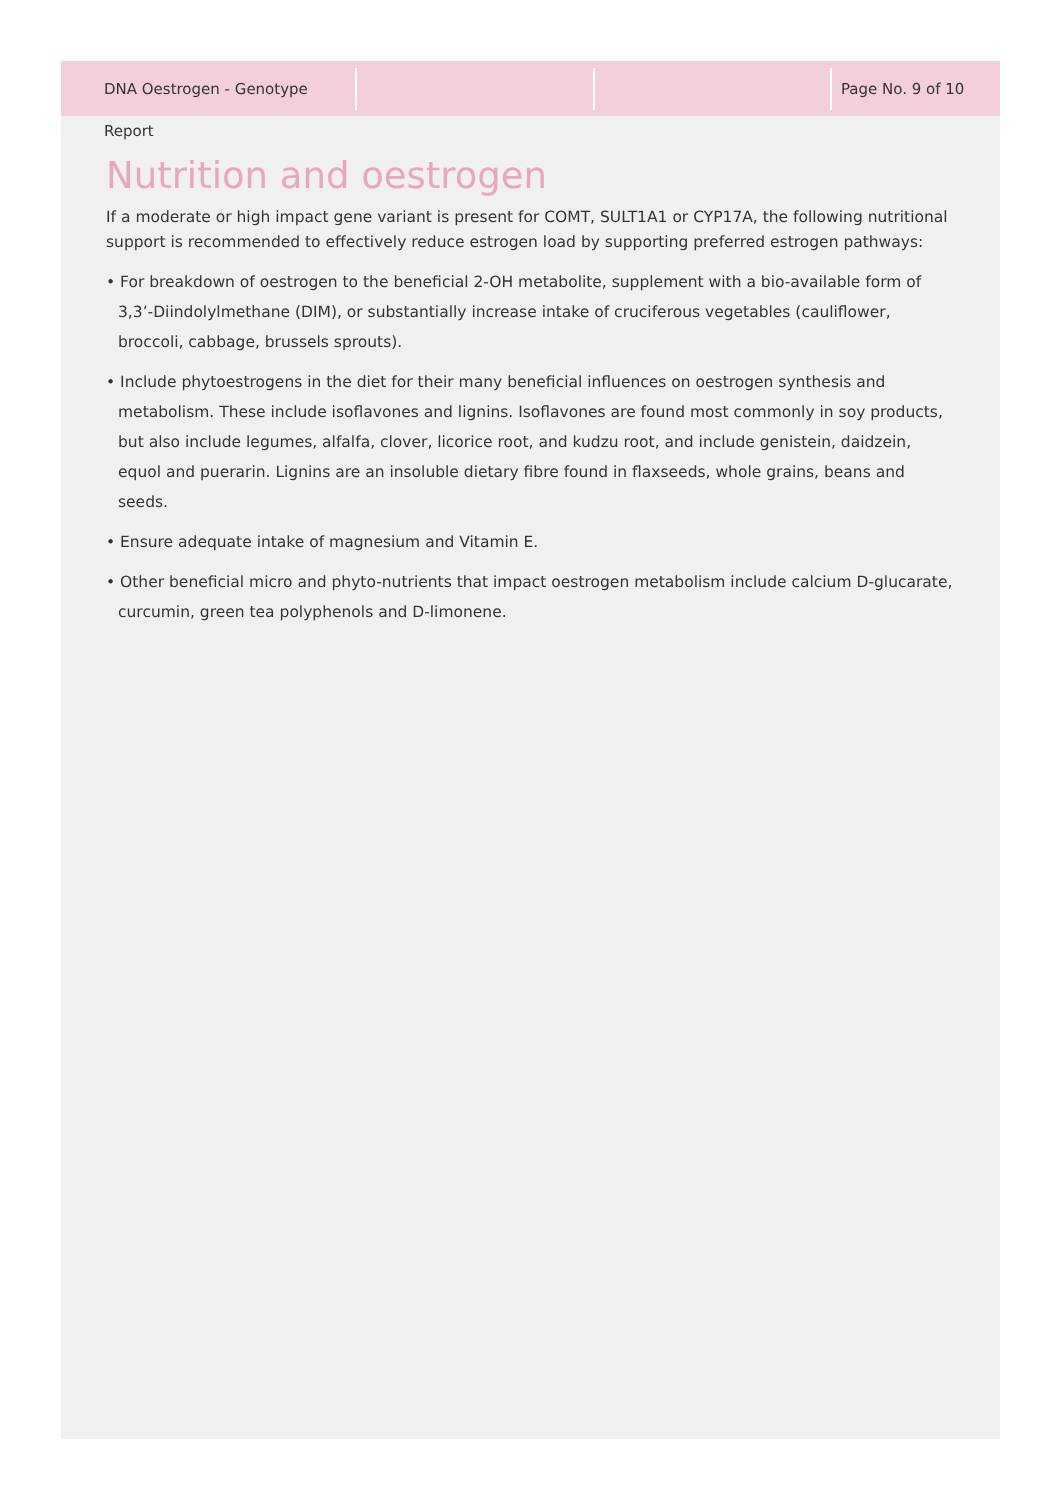DNA Oestrogen - Genotype Report Page No. 9 of 10
Nutrition and oestrogen
If a moderate or high impact gene variant is present for COMT, SULT1A1 or CYP17A, the following nutritional support is recommended to effectively reduce estrogen load by supporting preferred estrogen pathways:
• For breakdown of oestrogen to the beneficial 2-OH metabolite, supplement with a bio-available form of 3,3’-Diindolylmethane (DIM), or substantially increase intake of cruciferous vegetables (cauliflower, broccoli, cabbage, brussels sprouts).
• Include phytoestrogens in the diet for their many beneficial influences on oestrogen synthesis and metabolism. These include isoflavones and lignins. Isoflavones are found most commonly in soy products, but also include legumes, alfalfa, clover, licorice root, and kudzu root, and include genistein, daidzein, equol and puerarin. Lignins are an insoluble dietary fibre found in flaxseeds, whole grains, beans and seeds.
• Ensure adequate intake of magnesium and Vitamin E.
• Other beneficial micro and phyto-nutrients that impact oestrogen metabolism include calcium D-glucarate, curcumin, green tea polyphenols and D-limonene.